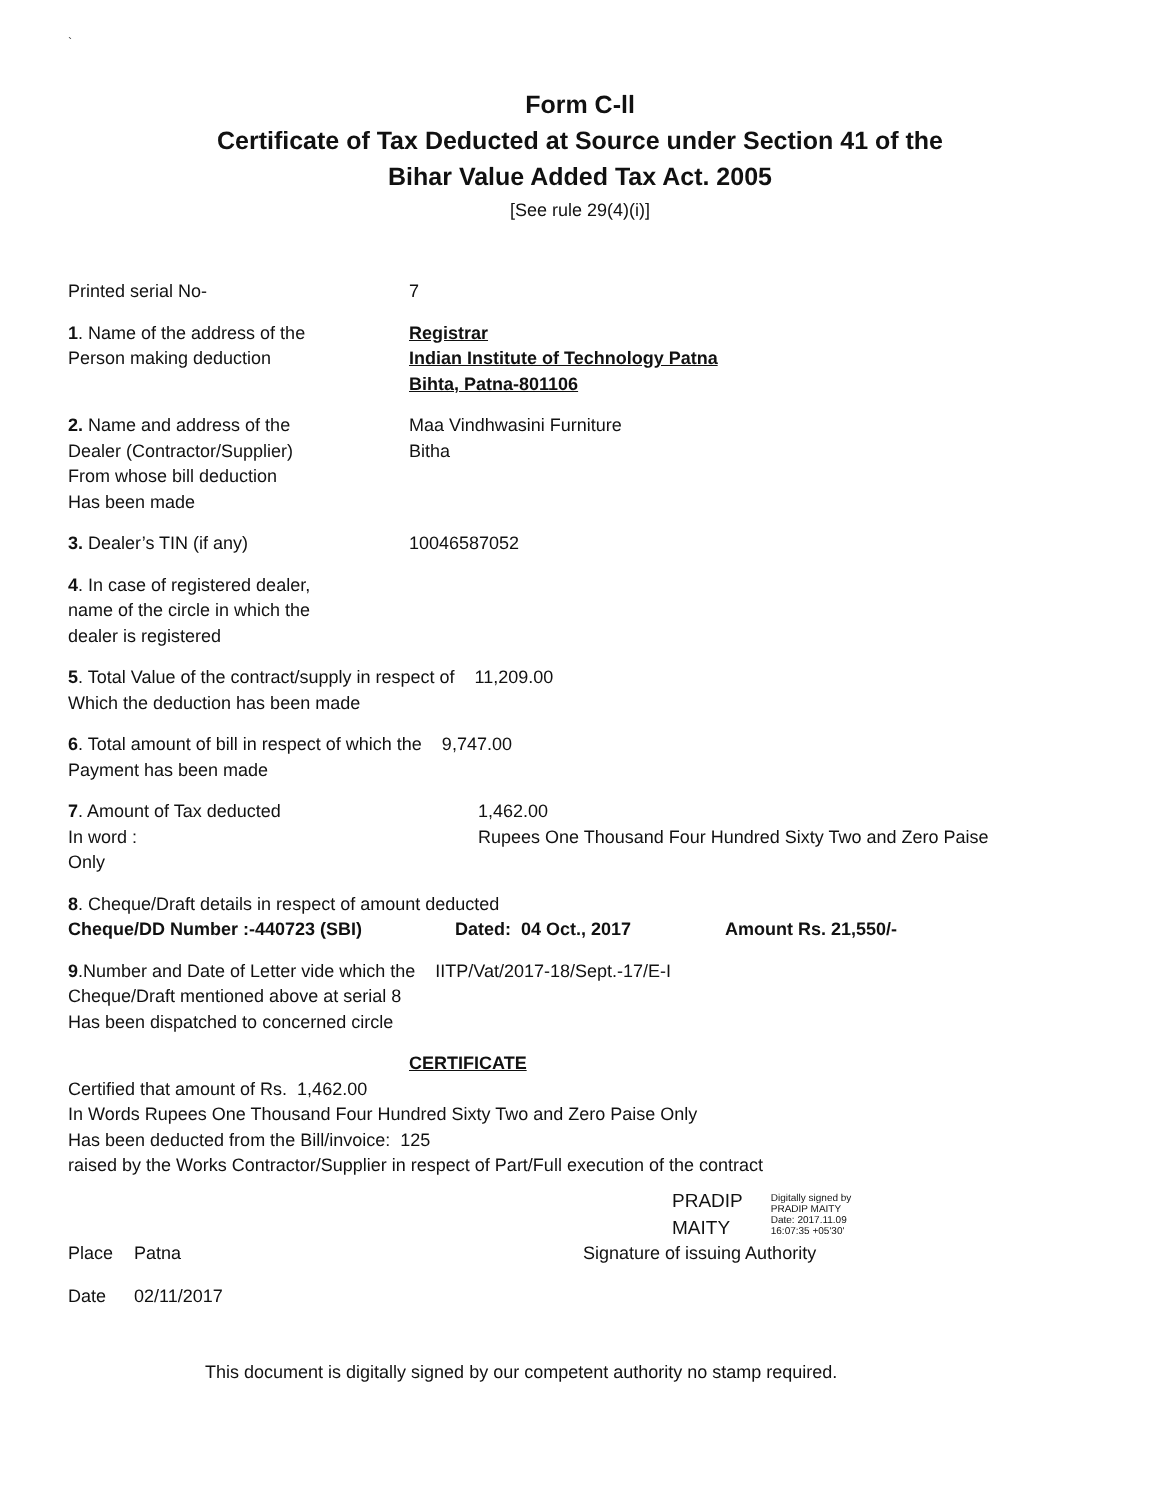`
Form C-ll
Certificate of Tax Deducted at Source under Section 41 of the
Bihar Value Added Tax Act. 2005
[See rule 29(4)(i)]
Printed serial No- 7
1. Name of the address of the
Person making deduction
Registrar
Indian Institute of Technology Patna
Bihta, Patna-801106
2. Name and address of the
Dealer (Contractor/Supplier)
From whose bill deduction
Has been made
Maa Vindhwasini Furniture
Bitha
3. Dealer’s TIN (if any) 10046587052
4. In case of registered dealer,
name of the circle in which the
dealer is registered
5. Total Value of the contract/supply in respect of 11,209.00
Which the deduction has been made
6. Total amount of bill in respect of which the 9,747.00
Payment has been made
7. Amount of Tax deducted
In word :
Only
1,462.00
Rupees One Thousand Four Hundred Sixty Two and Zero Paise
8. Cheque/Draft details in respect of amount deducted
Cheque/DD Number :-440723 (SBI) Dated: 04 Oct., 2017 Amount Rs. 21,550/-
9.Number and Date of Letter vide which the IITP/Vat/2017-18/Sept.-17/E-I
Cheque/Draft mentioned above at serial 8
Has been dispatched to concerned circle
CERTIFICATE
Certified that amount of Rs. 1,462.00
In Words Rupees One Thousand Four Hundred Sixty Two and Zero Paise Only
Has been deducted from the Bill/invoice: 125
raised by the Works Contractor/Supplier in respect of Part/Full execution of the contract
PRADIP
MAITY
Digitally signed by
PRADIP MAITY
Date: 2017.11.09
16:07:35 +05'30'
Place Patna Signature of issuing Authority
Date 02/11/2017
This document is digitally signed by our competent authority no stamp required.